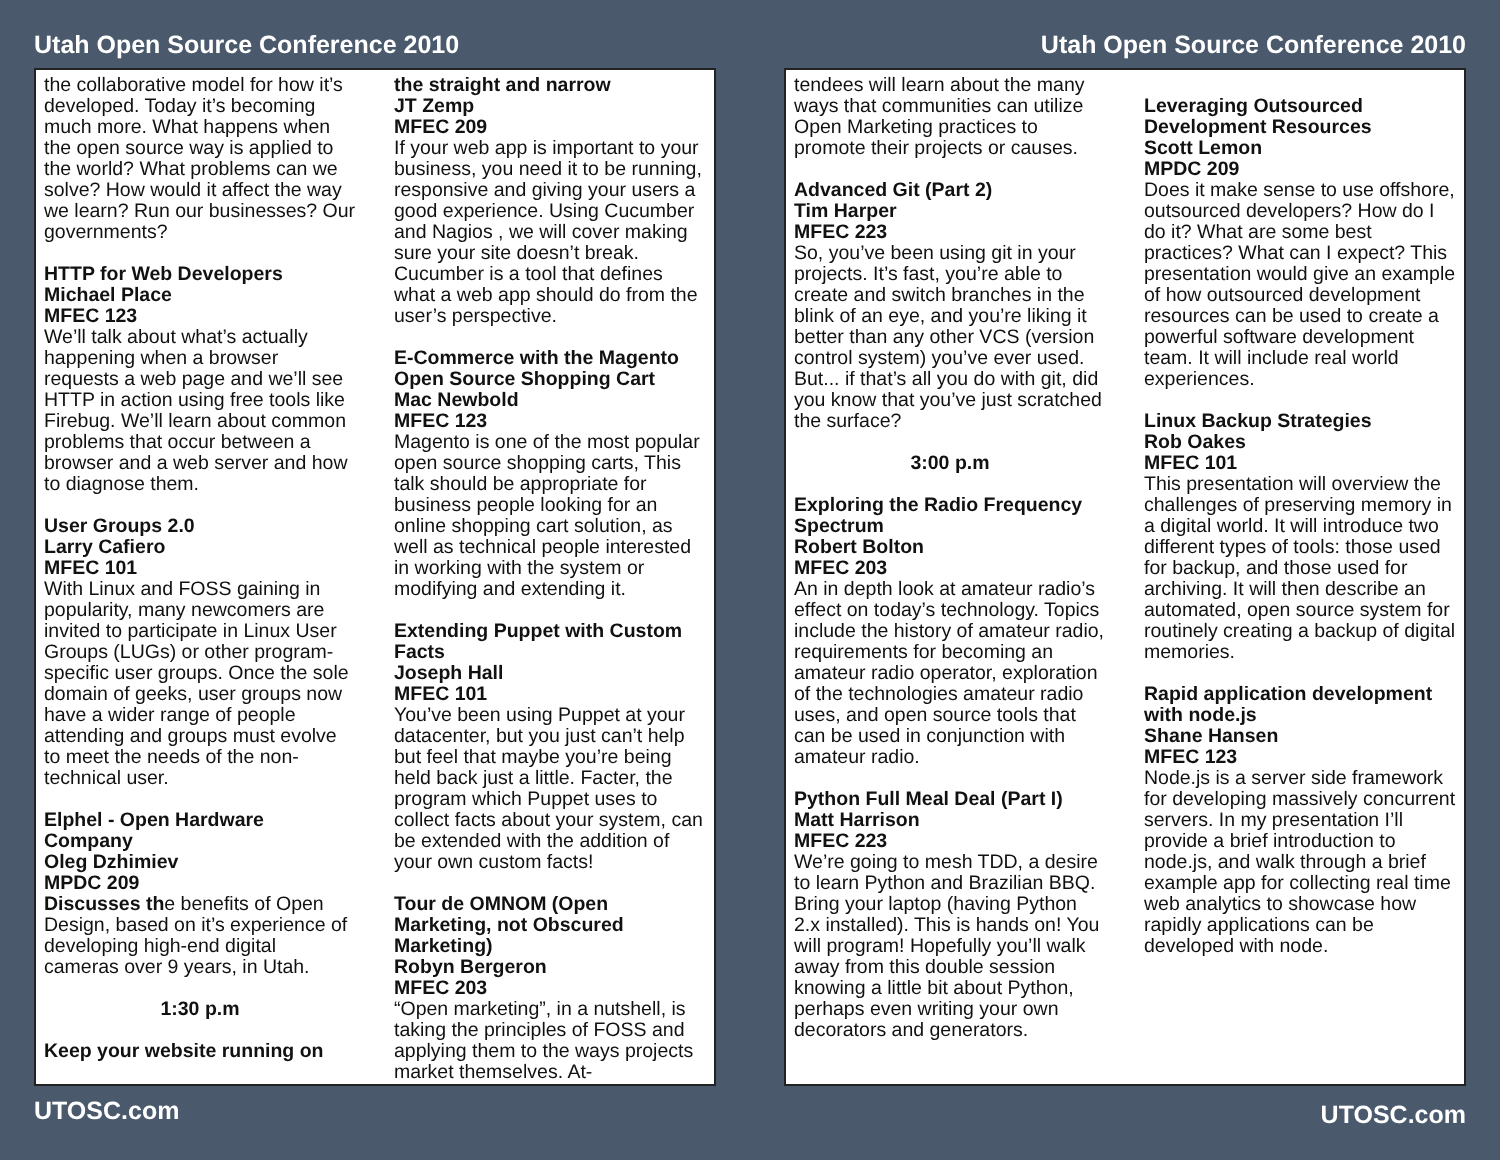Utah Open Source Conference 2010
the collaborative model for how it’s developed. Today it’s becoming much more. What happens when the open source way is applied to the world? What problems can we solve? How would it affect the way we learn? Run our businesses? Our governments?
HTTP for Web Developers
Michael Place
MFEC 123
We’ll talk about what’s actually happening when a browser requests a web page and we’ll see HTTP in action using free tools like Firebug. We’ll learn about common problems that occur between a browser and a web server and how to diagnose them.
User Groups 2.0
Larry Cafiero
MFEC 101
With Linux and FOSS gaining in popularity, many newcomers are invited to participate in Linux User Groups (LUGs) or other program-specific user groups. Once the sole domain of geeks, user groups now have a wider range of people attending and groups must evolve to meet the needs of the non-technical user.
Elphel - Open Hardware Company
Oleg Dzhimiev
MPDC 209
Discusses the benefits of Open Design, based on it’s experience of developing high-end digital cameras over 9 years, in Utah.
1:30 p.m
Keep your website running on
the straight and narrow
JT Zemp
MFEC 209
If your web app is important to your business, you need it to be running, responsive and giving your users a good experience. Using Cucumber and Nagios , we will cover making sure your site doesn’t break. Cucumber is a tool that defines what a web app should do from the user’s perspective.
E-Commerce with the Magento Open Source Shopping Cart
Mac Newbold
MFEC 123
Magento is one of the most popular open source shopping carts, This talk should be appropriate for business people looking for an online shopping cart solution, as well as technical people interested in working with the system or modifying and extending it.
Extending Puppet with Custom Facts
Joseph Hall
MFEC 101
You’ve been using Puppet at your datacenter, but you just can’t help but feel that maybe you’re being held back just a little. Facter, the program which Puppet uses to collect facts about your system, can be extended with the addition of your own custom facts!
Tour de OMNOM (Open Marketing, not Obscured Marketing)
Robyn Bergeron
MFEC 203
“Open marketing”, in a nutshell, is taking the principles of FOSS and applying them to the ways projects market themselves. At-
UTOSC.com
Utah Open Source Conference 2010
tendees will learn about the many ways that communities can utilize Open Marketing practices to promote their projects or causes.
Advanced Git (Part 2)
Tim Harper
MFEC 223
So, you’ve been using git in your projects. It’s fast, you’re able to create and switch branches in the blink of an eye, and you’re liking it better than any other VCS (version control system) you’ve ever used. But... if that’s all you do with git, did you know that you’ve just scratched the surface?
3:00 p.m
Exploring the Radio Frequency Spectrum
Robert Bolton
MFEC 203
An in depth look at amateur radio’s effect on today’s technology. Topics include the history of amateur radio, requirements for becoming an amateur radio operator, exploration of the technologies amateur radio uses, and open source tools that can be used in conjunction with amateur radio.
Python Full Meal Deal (Part I)
Matt Harrison
MFEC 223
We’re going to mesh TDD, a desire to learn Python and Brazilian BBQ. Bring your laptop (having Python 2.x installed). This is hands on! You will program! Hopefully you’ll walk away from this double session knowing a little bit about Python, perhaps even writing your own decorators and generators.
Leveraging Outsourced Development Resources
Scott Lemon
MPDC 209
Does it make sense to use offshore, outsourced developers? How do I do it? What are some best practices? What can I expect? This presentation would give an example of how outsourced development resources can be used to create a powerful software development team. It will include real world experiences.
Linux Backup Strategies
Rob Oakes
MFEC 101
This presentation will overview the challenges of preserving memory in a digital world. It will introduce two different types of tools: those used for backup, and those used for archiving. It will then describe an automated, open source system for routinely creating a backup of digital memories.
Rapid application development with node.js
Shane Hansen
MFEC 123
Node.js is a server side framework for developing massively concurrent servers. In my presentation I’ll provide a brief introduction to node.js, and walk through a brief example app for collecting real time web analytics to showcase how rapidly applications can be developed with node.
UTOSC.com